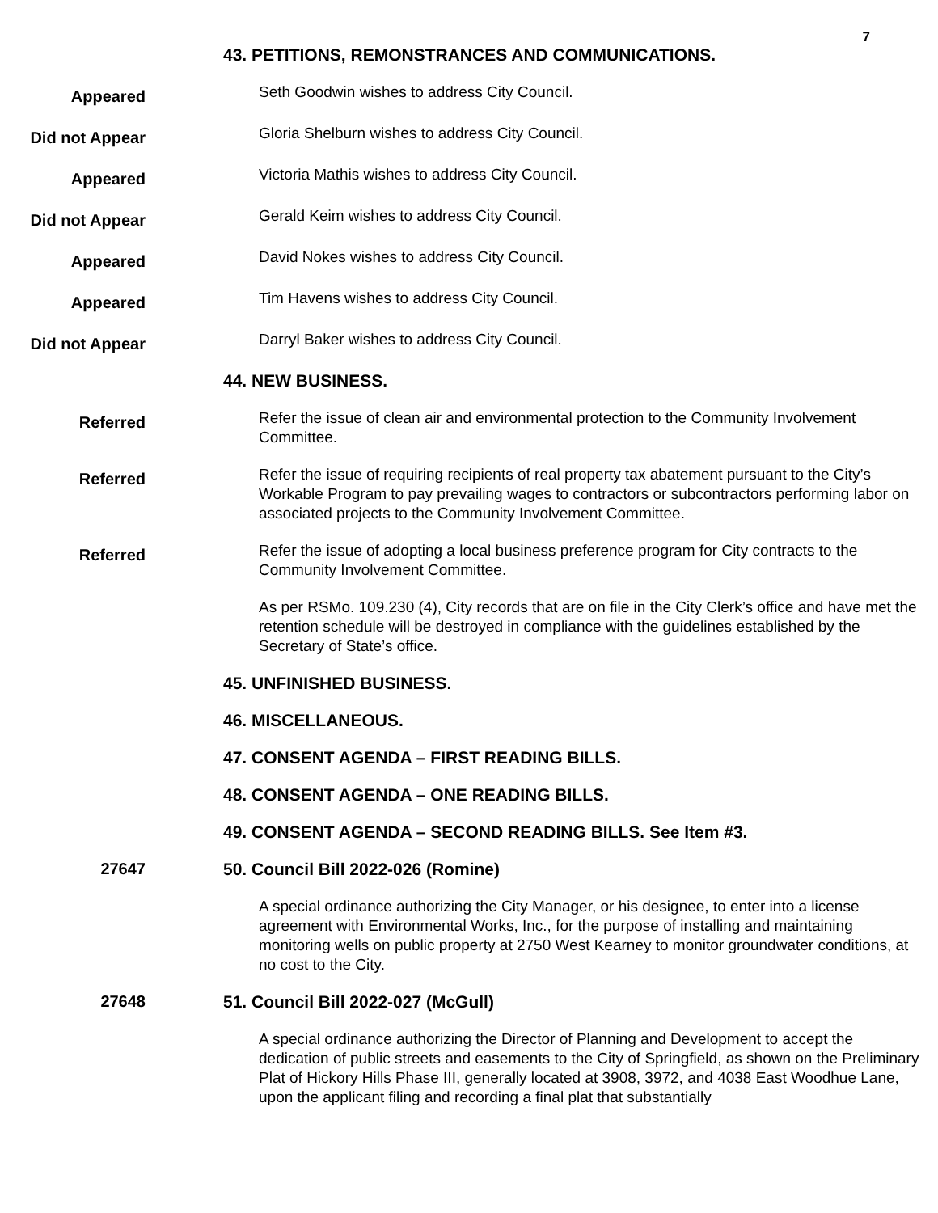7
43. PETITIONS, REMONSTRANCES AND COMMUNICATIONS.
Appeared
Seth Goodwin wishes to address City Council.
Did not Appear
Gloria Shelburn wishes to address City Council.
Appeared
Victoria Mathis wishes to address City Council.
Did not Appear
Gerald Keim wishes to address City Council.
Appeared
David Nokes wishes to address City Council.
Appeared
Tim Havens wishes to address City Council.
Did not Appear
Darryl Baker wishes to address City Council.
44. NEW BUSINESS.
Referred
Refer the issue of clean air and environmental protection to the Community Involvement Committee.
Referred
Refer the issue of requiring recipients of real property tax abatement pursuant to the City’s Workable Program to pay prevailing wages to contractors or subcontractors performing labor on associated projects to the Community Involvement Committee.
Referred
Refer the issue of adopting a local business preference program for City contracts to the Community Involvement Committee.
As per RSMo. 109.230 (4), City records that are on file in the City Clerk’s office and have met the retention schedule will be destroyed in compliance with the guidelines established by the Secretary of State’s office.
45. UNFINISHED BUSINESS.
46. MISCELLANEOUS.
47. CONSENT AGENDA – FIRST READING BILLS.
48. CONSENT AGENDA – ONE READING BILLS.
49. CONSENT AGENDA – SECOND READING BILLS. See Item #3.
27647 50. Council Bill 2022-026 (Romine)
A special ordinance authorizing the City Manager, or his designee, to enter into a license agreement with Environmental Works, Inc., for the purpose of installing and maintaining monitoring wells on public property at 2750 West Kearney to monitor groundwater conditions, at no cost to the City.
27648 51. Council Bill 2022-027 (McGull)
A special ordinance authorizing the Director of Planning and Development to accept the dedication of public streets and easements to the City of Springfield, as shown on the Preliminary Plat of Hickory Hills Phase III, generally located at 3908, 3972, and 4038 East Woodhue Lane, upon the applicant filing and recording a final plat that substantially